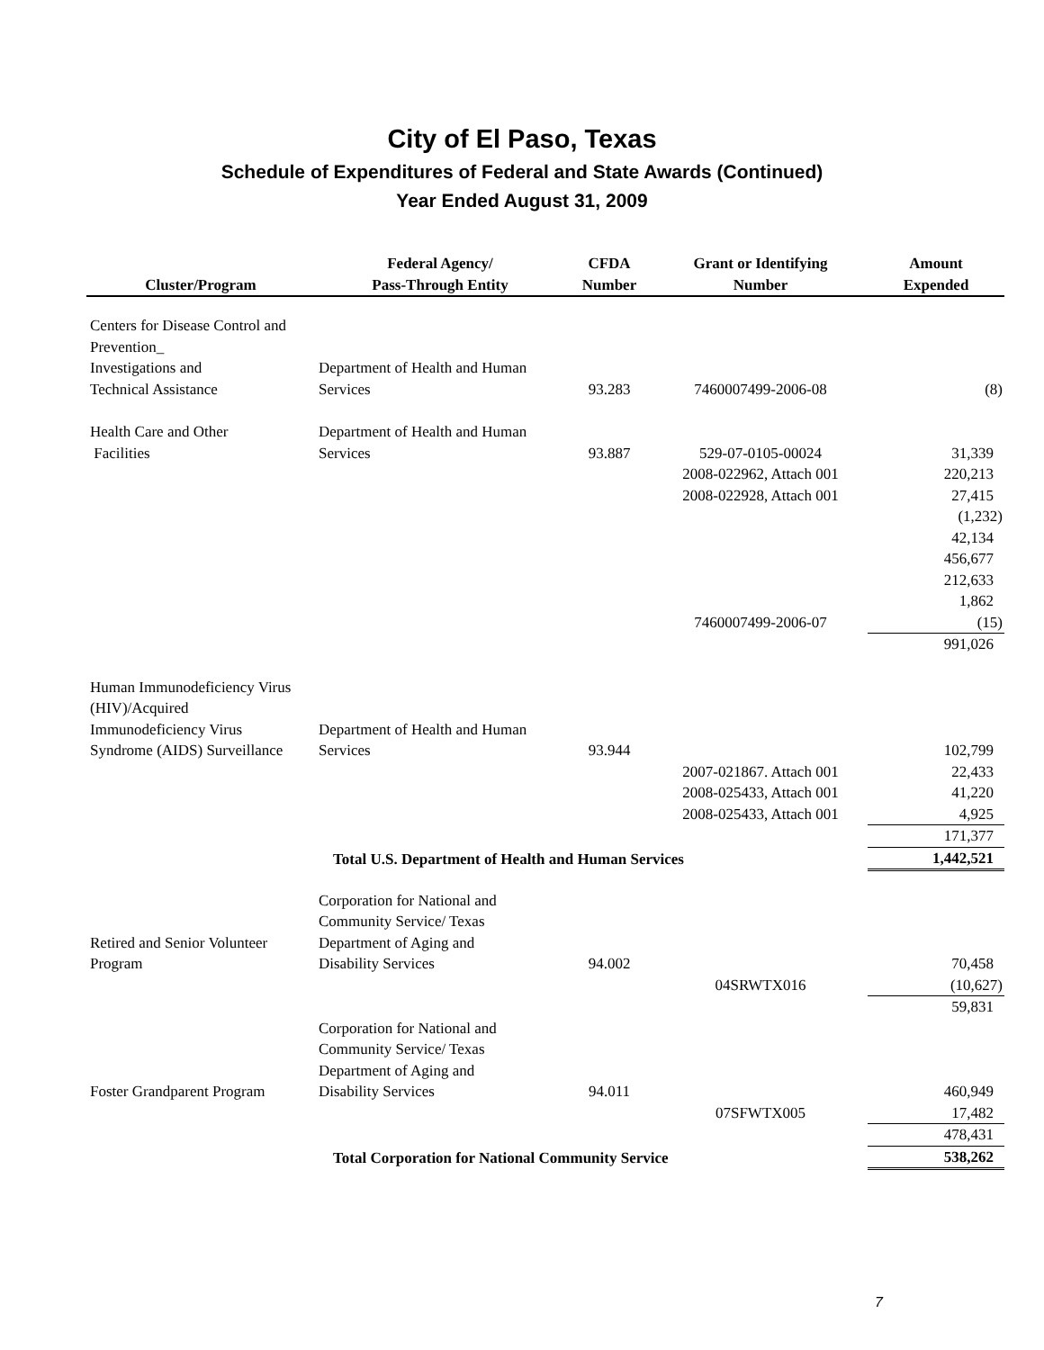City of El Paso, Texas
Schedule of Expenditures of Federal and State Awards (Continued)
Year Ended August 31, 2009
| Cluster/Program | Federal Agency/ Pass-Through Entity | CFDA Number | Grant or Identifying Number | Amount Expended |
| --- | --- | --- | --- | --- |
| Centers for Disease Control and Prevention_ Investigations and Technical Assistance | Department of Health and Human Services | 93.283 | 7460007499-2006-08 | (8) |
| Health Care and Other Facilities | Department of Health and Human Services | 93.887 | 529-07-0105-00024 | 31,339 |
| | | | 2008-022962, Attach 001 | 220,213 |
| | | | 2008-022928, Attach 001 | 27,415 |
| | | | | (1,232) |
| | | | | 42,134 |
| | | | | 456,677 |
| | | | | 212,633 |
| | | | | 1,862 |
| | | | 7460007499-2006-07 | (15) |
| | | | | 991,026 |
| Human Immunodeficiency Virus (HIV)/Acquired Immunodeficiency Virus Syndrome (AIDS) Surveillance | Department of Health and Human Services | 93.944 | | 102,799 |
| | | | 2007-021867. Attach 001 | 22,433 |
| | | | 2008-025433, Attach 001 | 41,220 |
| | | | 2008-025433, Attach 001 | 4,925 |
| | | | | 171,377 |
| Total U.S. Department of Health and Human Services | | | | 1,442,521 |
| Retired and Senior Volunteer Program | Corporation for National and Community Service/ Texas Department of Aging and Disability Services | 94.002 | | 70,458 |
| | | | 04SRWTX016 | (10,627) |
| | | | | 59,831 |
| Foster Grandparent Program | Corporation for National and Community Service/ Texas Department of Aging and Disability Services | 94.011 | | 460,949 |
| | | | 07SFWTX005 | 17,482 |
| | | | | 478,431 |
| Total Corporation for National Community Service | | | | 538,262 |
7